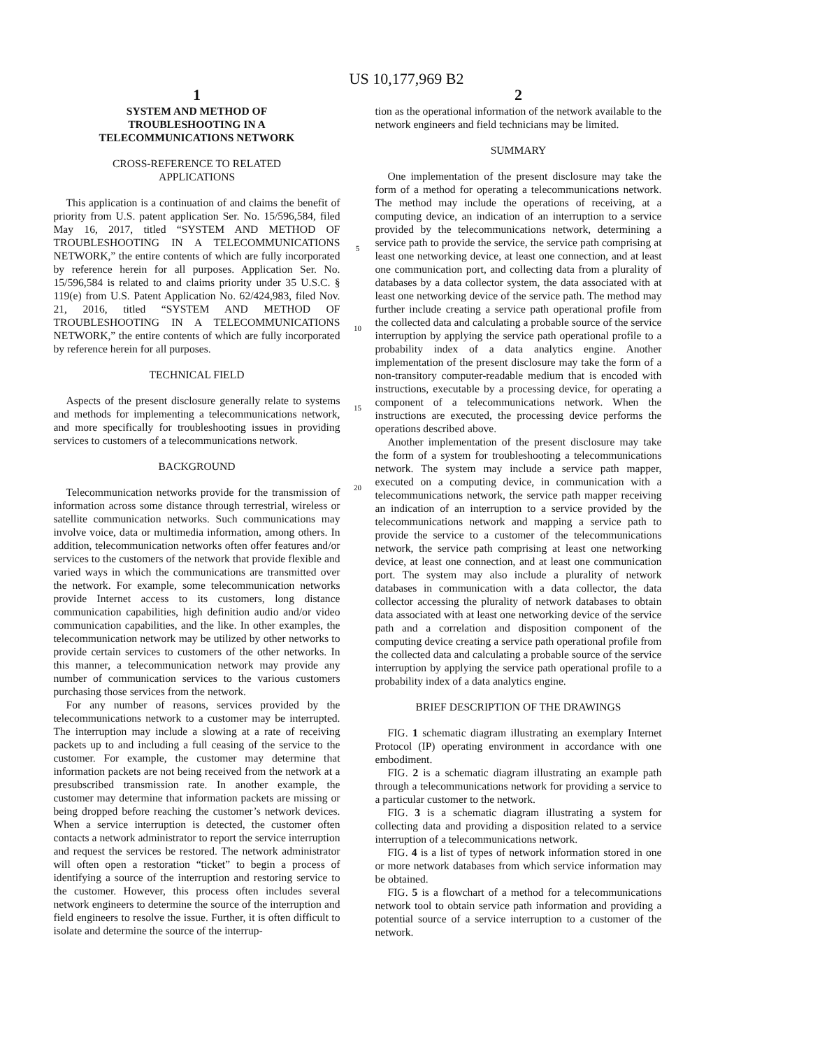US 10,177,969 B2
1
SYSTEM AND METHOD OF
TROUBLESHOOTING IN A
TELECOMMUNICATIONS NETWORK
CROSS-REFERENCE TO RELATED
APPLICATIONS
This application is a continuation of and claims the benefit of priority from U.S. patent application Ser. No. 15/596,584, filed May 16, 2017, titled “SYSTEM AND METHOD OF TROUBLESHOOTING IN A TELECOMMUNICATIONS NETWORK,” the entire contents of which are fully incorporated by reference herein for all purposes. Application Ser. No. 15/596,584 is related to and claims priority under 35 U.S.C. § 119(e) from U.S. Patent Application No. 62/424,983, filed Nov. 21, 2016, titled “SYSTEM AND METHOD OF TROUBLESHOOTING IN A TELECOMMUNICATIONS NETWORK,” the entire contents of which are fully incorporated by reference herein for all purposes.
TECHNICAL FIELD
Aspects of the present disclosure generally relate to systems and methods for implementing a telecommunications network, and more specifically for troubleshooting issues in providing services to customers of a telecommunications network.
BACKGROUND
Telecommunication networks provide for the transmission of information across some distance through terrestrial, wireless or satellite communication networks. Such communications may involve voice, data or multimedia information, among others. In addition, telecommunication networks often offer features and/or services to the customers of the network that provide flexible and varied ways in which the communications are transmitted over the network. For example, some telecommunication networks provide Internet access to its customers, long distance communication capabilities, high definition audio and/or video communication capabilities, and the like. In other examples, the telecommunication network may be utilized by other networks to provide certain services to customers of the other networks. In this manner, a telecommunication network may provide any number of communication services to the various customers purchasing those services from the network.
For any number of reasons, services provided by the telecommunications network to a customer may be interrupted. The interruption may include a slowing at a rate of receiving packets up to and including a full ceasing of the service to the customer. For example, the customer may determine that information packets are not being received from the network at a presubscribed transmission rate. In another example, the customer may determine that information packets are missing or being dropped before reaching the customer’s network devices. When a service interruption is detected, the customer often contacts a network administrator to report the service interruption and request the services be restored. The network administrator will often open a restoration “ticket” to begin a process of identifying a source of the interruption and restoring service to the customer. However, this process often includes several network engineers to determine the source of the interruption and field engineers to resolve the issue. Further, it is often difficult to isolate and determine the source of the interrup-
5
10
15
20
2
tion as the operational information of the network available to the network engineers and field technicians may be limited.
SUMMARY
One implementation of the present disclosure may take the form of a method for operating a telecommunications network. The method may include the operations of receiving, at a computing device, an indication of an interruption to a service provided by the telecommunications network, determining a service path to provide the service, the service path comprising at least one networking device, at least one connection, and at least one communication port, and collecting data from a plurality of databases by a data collector system, the data associated with at least one networking device of the service path. The method may further include creating a service path operational profile from the collected data and calculating a probable source of the service interruption by applying the service path operational profile to a probability index of a data analytics engine. Another implementation of the present disclosure may take the form of a non-transitory computer-readable medium that is encoded with instructions, executable by a processing device, for operating a component of a telecommunications network. When the instructions are executed, the processing device performs the operations described above.
Another implementation of the present disclosure may take the form of a system for troubleshooting a telecommunications network. The system may include a service path mapper, executed on a computing device, in communication with a telecommunications network, the service path mapper receiving an indication of an interruption to a service provided by the telecommunications network and mapping a service path to provide the service to a customer of the telecommunications network, the service path comprising at least one networking device, at least one connection, and at least one communication port. The system may also include a plurality of network databases in communication with a data collector, the data collector accessing the plurality of network databases to obtain data associated with at least one networking device of the service path and a correlation and disposition component of the computing device creating a service path operational profile from the collected data and calculating a probable source of the service interruption by applying the service path operational profile to a probability index of a data analytics engine.
BRIEF DESCRIPTION OF THE DRAWINGS
FIG. 1 schematic diagram illustrating an exemplary Internet Protocol (IP) operating environment in accordance with one embodiment.
FIG. 2 is a schematic diagram illustrating an example path through a telecommunications network for providing a service to a particular customer to the network.
FIG. 3 is a schematic diagram illustrating a system for collecting data and providing a disposition related to a service interruption of a telecommunications network.
FIG. 4 is a list of types of network information stored in one or more network databases from which service information may be obtained.
FIG. 5 is a flowchart of a method for a telecommunications network tool to obtain service path information and providing a potential source of a service interruption to a customer of the network.